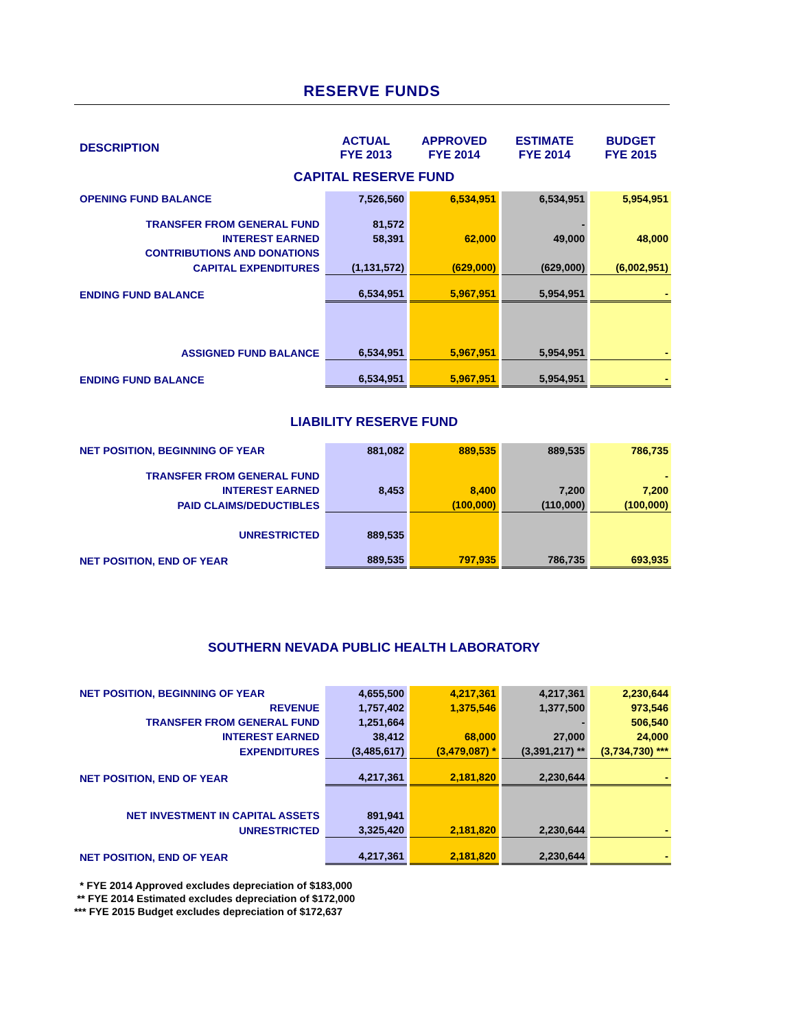RESERVE FUNDS
| DESCRIPTION | ACTUAL FYE 2013 | APPROVED FYE 2014 | ESTIMATE FYE 2014 | BUDGET FYE 2015 |
| CAPITAL RESERVE FUND | | | | |
| OPENING FUND BALANCE | 7,526,560 | 6,534,951 | 6,534,951 | 5,954,951 |
| TRANSFER FROM GENERAL FUND | 81,572 | | - | |
| INTEREST EARNED | 58,391 | 62,000 | 49,000 | 48,000 |
| CONTRIBUTIONS AND DONATIONS | | | | |
| CAPITAL EXPENDITURES | (1,131,572) | (629,000) | (629,000) | (6,002,951) |
| ENDING FUND BALANCE | 6,534,951 | 5,967,951 | 5,954,951 | - |
| ASSIGNED FUND BALANCE | 6,534,951 | 5,967,951 | 5,954,951 | - |
| ENDING FUND BALANCE | 6,534,951 | 5,967,951 | 5,954,951 | - |
| LIABILITY RESERVE FUND | | | | |
| NET POSITION, BEGINNING OF YEAR | 881,082 | 889,535 | 889,535 | 786,735 |
| TRANSFER FROM GENERAL FUND | | | | - |
| INTEREST EARNED | 8,453 | 8,400 | 7,200 | 7,200 |
| PAID CLAIMS/DEDUCTIBLES | | (100,000) | (110,000) | (100,000) |
| UNRESTRICTED | 889,535 | | | |
| NET POSITION, END OF YEAR | 889,535 | 797,935 | 786,735 | 693,935 |
| SOUTHERN NEVADA PUBLIC HEALTH LABORATORY | | | | |
| NET POSITION, BEGINNING OF YEAR | 4,655,500 | 4,217,361 | 4,217,361 | 2,230,644 |
| REVENUE | 1,757,402 | 1,375,546 | 1,377,500 | 973,546 |
| TRANSFER FROM GENERAL FUND | 1,251,664 | | - | 506,540 |
| INTEREST EARNED | 38,412 | 68,000 | 27,000 | 24,000 |
| EXPENDITURES | (3,485,617) | (3,479,087) * | (3,391,217) ** | (3,734,730) *** |
| NET POSITION, END OF YEAR | 4,217,361 | 2,181,820 | 2,230,644 | - |
| NET INVESTMENT IN CAPITAL ASSETS | 891,941 | | | |
| UNRESTRICTED | 3,325,420 | 2,181,820 | 2,230,644 | - |
| NET POSITION, END OF YEAR | 4,217,361 | 2,181,820 | 2,230,644 | - |
* FYE 2014 Approved excludes depreciation of $183,000
** FYE 2014 Estimated excludes depreciation of $172,000
*** FYE 2015 Budget excludes depreciation of $172,637